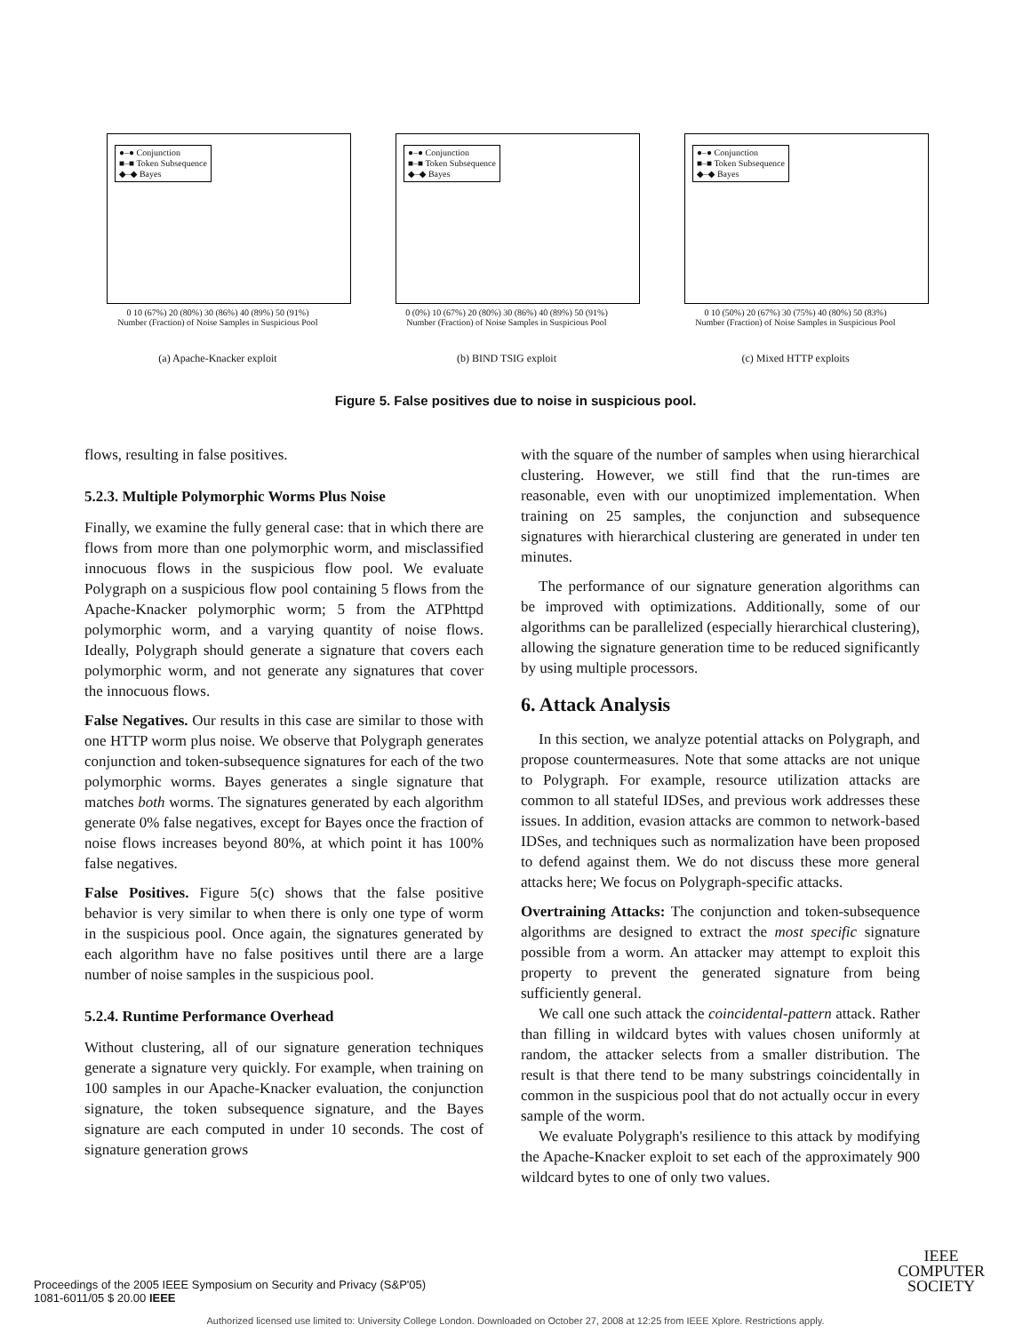●–● Conjunction
■–■ Token Subsequence
◆–◆ Bayes
0 10 (67%) 20 (80%) 30 (86%) 40 (89%) 50 (91%)
Number (Fraction) of Noise Samples in Suspicious Pool
(a) Apache-Knacker exploit
●–● Conjunction
■–■ Token Subsequence
◆–◆ Bayes
0 (0%) 10 (67%) 20 (80%) 30 (86%) 40 (89%) 50 (91%)
Number (Fraction) of Noise Samples in Suspicious Pool
(b) BIND TSIG exploit
●–● Conjunction
■–■ Token Subsequence
◆–◆ Bayes
0 10 (50%) 20 (67%) 30 (75%) 40 (80%) 50 (83%)
Number (Fraction) of Noise Samples in Suspicious Pool
(c) Mixed HTTP exploits
Figure 5. False positives due to noise in suspicious pool.
flows, resulting in false positives.
5.2.3. Multiple Polymorphic Worms Plus Noise
Finally, we examine the fully general case: that in which there are flows from more than one polymorphic worm, and misclassified innocuous flows in the suspicious flow pool. We evaluate Polygraph on a suspicious flow pool containing 5 flows from the Apache-Knacker polymorphic worm; 5 from the ATPhttpd polymorphic worm, and a varying quantity of noise flows. Ideally, Polygraph should generate a signature that covers each polymorphic worm, and not generate any signatures that cover the innocuous flows.
False Negatives. Our results in this case are similar to those with one HTTP worm plus noise. We observe that Polygraph generates conjunction and token-subsequence signatures for each of the two polymorphic worms. Bayes generates a single signature that matches both worms. The signatures generated by each algorithm generate 0% false negatives, except for Bayes once the fraction of noise flows increases beyond 80%, at which point it has 100% false negatives.
False Positives. Figure 5(c) shows that the false positive behavior is very similar to when there is only one type of worm in the suspicious pool. Once again, the signatures generated by each algorithm have no false positives until there are a large number of noise samples in the suspicious pool.
5.2.4. Runtime Performance Overhead
Without clustering, all of our signature generation techniques generate a signature very quickly. For example, when training on 100 samples in our Apache-Knacker evaluation, the conjunction signature, the token subsequence signature, and the Bayes signature are each computed in under 10 seconds. The cost of signature generation grows
with the square of the number of samples when using hierarchical clustering. However, we still find that the run-times are reasonable, even with our unoptimized implementation. When training on 25 samples, the conjunction and subsequence signatures with hierarchical clustering are generated in under ten minutes.
The performance of our signature generation algorithms can be improved with optimizations. Additionally, some of our algorithms can be parallelized (especially hierarchical clustering), allowing the signature generation time to be reduced significantly by using multiple processors.
6. Attack Analysis
In this section, we analyze potential attacks on Polygraph, and propose countermeasures. Note that some attacks are not unique to Polygraph. For example, resource utilization attacks are common to all stateful IDSes, and previous work addresses these issues. In addition, evasion attacks are common to network-based IDSes, and techniques such as normalization have been proposed to defend against them. We do not discuss these more general attacks here; We focus on Polygraph-specific attacks.
Overtraining Attacks: The conjunction and token-subsequence algorithms are designed to extract the most specific signature possible from a worm. An attacker may attempt to exploit this property to prevent the generated signature from being sufficiently general.
We call one such attack the coincidental-pattern attack. Rather than filling in wildcard bytes with values chosen uniformly at random, the attacker selects from a smaller distribution. The result is that there tend to be many substrings coincidentally in common in the suspicious pool that do not actually occur in every sample of the worm.
We evaluate Polygraph's resilience to this attack by modifying the Apache-Knacker exploit to set each of the approximately 900 wildcard bytes to one of only two values.
Proceedings of the 2005 IEEE Symposium on Security and Privacy (S&P'05)
1081-6011/05 $ 20.00 IEEE
IEEE
COMPUTER
SOCIETY
Authorized licensed use limited to: University College London. Downloaded on October 27, 2008 at 12:25 from IEEE Xplore. Restrictions apply.